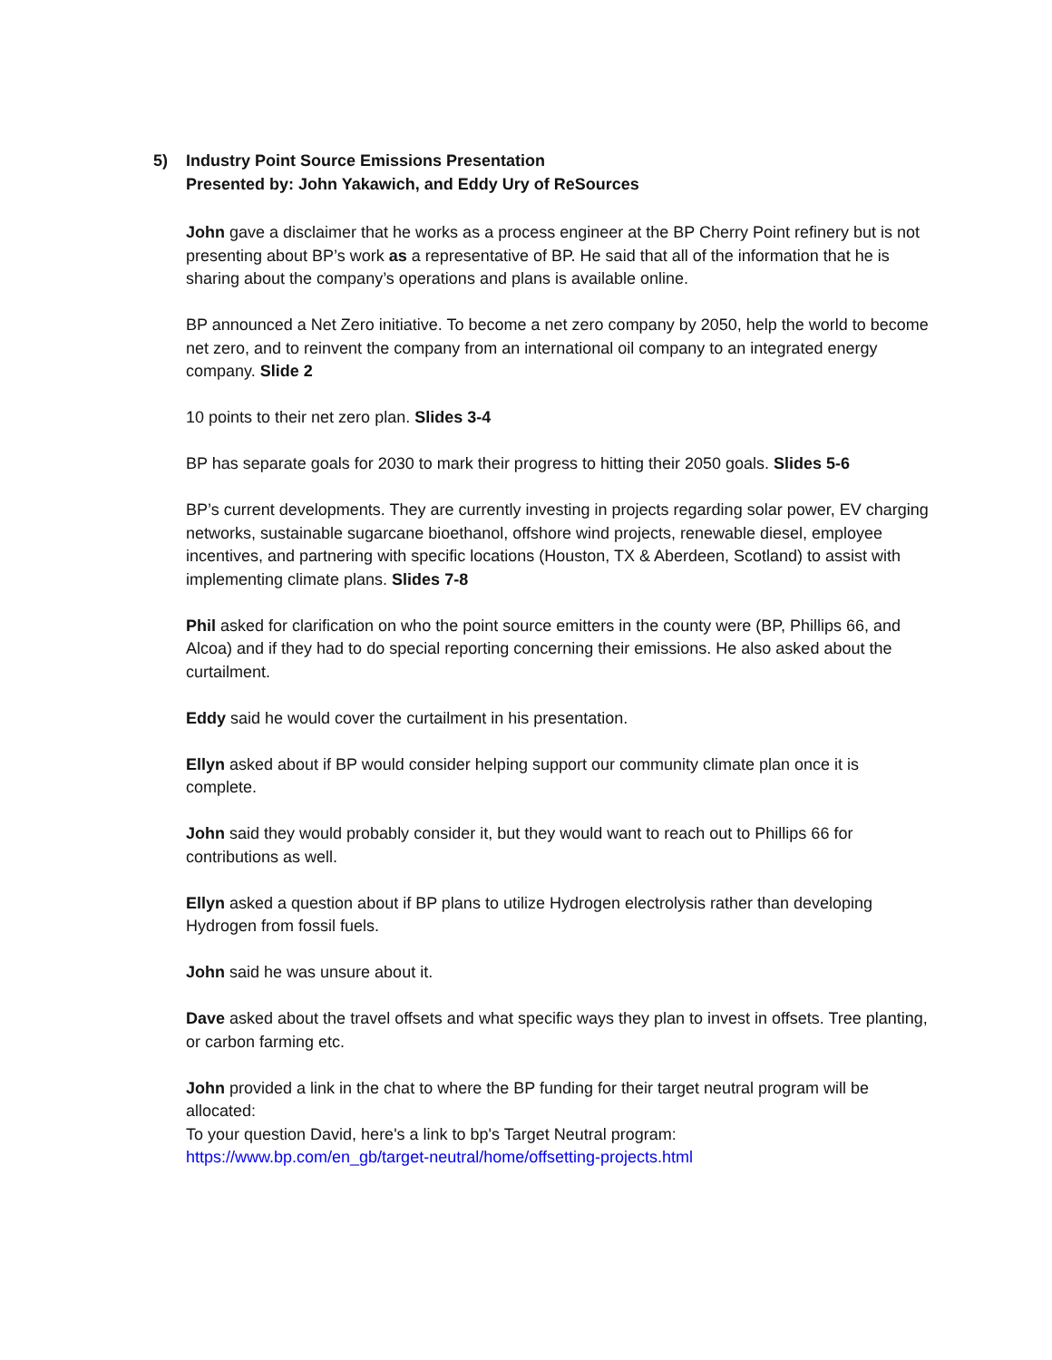5) Industry Point Source Emissions Presentation
Presented by: John Yakawich, and Eddy Ury of ReSources
John gave a disclaimer that he works as a process engineer at the BP Cherry Point refinery but is not presenting about BP’s work as a representative of BP. He said that all of the information that he is sharing about the company’s operations and plans is available online.
BP announced a Net Zero initiative. To become a net zero company by 2050, help the world to become net zero, and to reinvent the company from an international oil company to an integrated energy company. Slide 2
10 points to their net zero plan. Slides 3-4
BP has separate goals for 2030 to mark their progress to hitting their 2050 goals. Slides 5-6
BP’s current developments. They are currently investing in projects regarding solar power, EV charging networks, sustainable sugarcane bioethanol, offshore wind projects, renewable diesel, employee incentives, and partnering with specific locations (Houston, TX & Aberdeen, Scotland) to assist with implementing climate plans. Slides 7-8
Phil asked for clarification on who the point source emitters in the county were (BP, Phillips 66, and Alcoa) and if they had to do special reporting concerning their emissions. He also asked about the curtailment.
Eddy said he would cover the curtailment in his presentation.
Ellyn asked about if BP would consider helping support our community climate plan once it is complete.
John said they would probably consider it, but they would want to reach out to Phillips 66 for contributions as well.
Ellyn asked a question about if BP plans to utilize Hydrogen electrolysis rather than developing Hydrogen from fossil fuels.
John said he was unsure about it.
Dave asked about the travel offsets and what specific ways they plan to invest in offsets. Tree planting, or carbon farming etc.
John provided a link in the chat to where the BP funding for their target neutral program will be allocated:
To your question David, here's a link to bp's Target Neutral program:
https://www.bp.com/en_gb/target-neutral/home/offsetting-projects.html